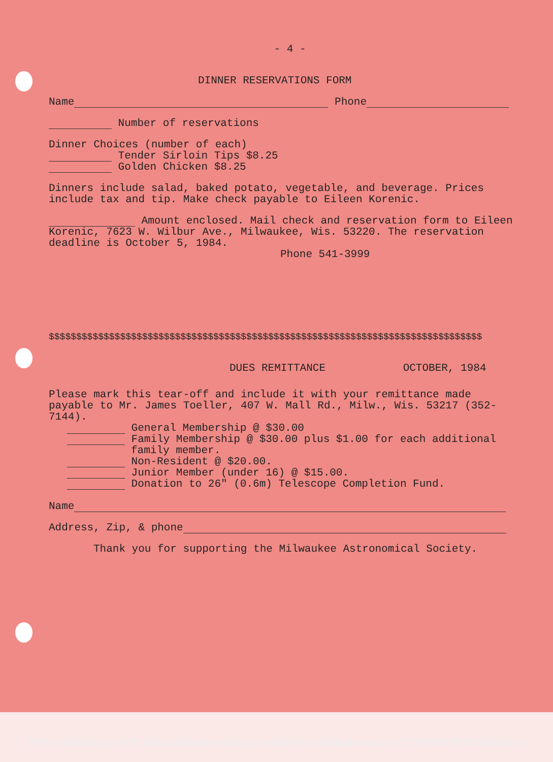- 4 -
DINNER RESERVATIONS FORM
Name Phone
Number of reservations
Dinner Choices (number of each)
Tender Sirloin Tips $8.25
Golden Chicken $8.25
Dinners include salad, baked potato, vegetable, and beverage. Prices include tax and tip. Make check payable to Eileen Korenic.
Amount enclosed. Mail check and reservation form to Eileen Korenic, 7623 W. Wilbur Ave., Milwaukee, Wis. 53220. The reservation deadline is October 5, 1984.
Phone 541-3999
$$$$$$$$$$$$$$$$$$$$$$$$$$$$$$$$$$$$$$$$$$$$$$$$$$$$$$$$$$$$$$$$$$$$$$$$$$$$$$$
DUES REMITTANCE OCTOBER, 1984
Please mark this tear-off and include it with your remittance made payable to Mr. James Toeller, 407 W. Mall Rd., Milw., Wis. 53217 (352-7144).
General Membership @ $30.00
Family Membership @ $30.00 plus $1.00 for each additional
family member.
Non-Resident @ $20.00.
Junior Member (under 16) @ $15.00.
Donation to 26" (0.6m) Telescope Completion Fund.
Name
Address, Zip, & phone
Thank you for supporting the Milwaukee Astronomical Society.
PDF compression, OCR, web optimization using a watermarked evaluation copy of CVISION PDFCompressor